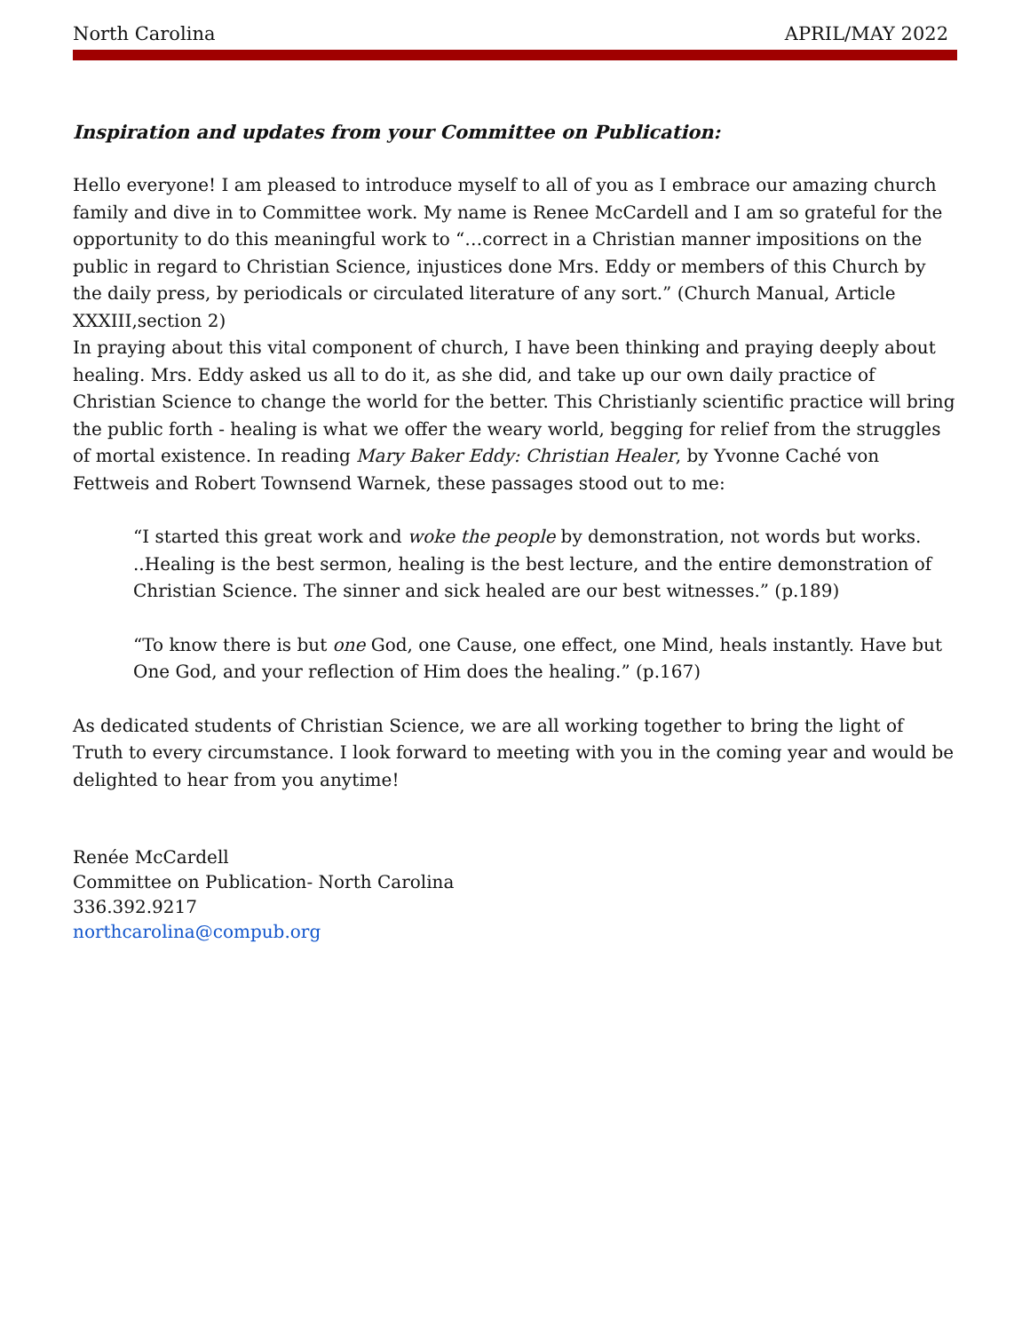North Carolina APRIL/MAY 2022
Inspiration and updates from your Committee on Publication:
Hello everyone! I am pleased to introduce myself to all of you as I embrace our amazing church family and dive in to Committee work. My name is Renee McCardell and I am so grateful for the opportunity to do this meaningful work to “…correct in a Christian manner impositions on the public in regard to Christian Science, injustices done Mrs. Eddy or members of this Church by the daily press, by periodicals or circulated literature of any sort.” (Church Manual, Article XXXIII,section 2)
In praying about this vital component of church, I have been thinking and praying deeply about healing. Mrs. Eddy asked us all to do it, as she did, and take up our own daily practice of Christian Science to change the world for the better. This Christianly scientific practice will bring the public forth - healing is what we offer the weary world, begging for relief from the struggles of mortal existence. In reading Mary Baker Eddy: Christian Healer, by Yvonne Caché von Fettweis and Robert Townsend Warnek, these passages stood out to me:
“I started this great work and woke the people by demonstration, not words but works. ..Healing is the best sermon, healing is the best lecture, and the entire demonstration of Christian Science. The sinner and sick healed are our best witnesses.” (p.189)
“To know there is but one God, one Cause, one effect, one Mind, heals instantly. Have but One God, and your reflection of Him does the healing.” (p.167)
As dedicated students of Christian Science, we are all working together to bring the light of Truth to every circumstance. I look forward to meeting with you in the coming year and would be delighted to hear from you anytime!
Renée McCardell
Committee on Publication- North Carolina
336.392.9217
northcarolina@compub.org